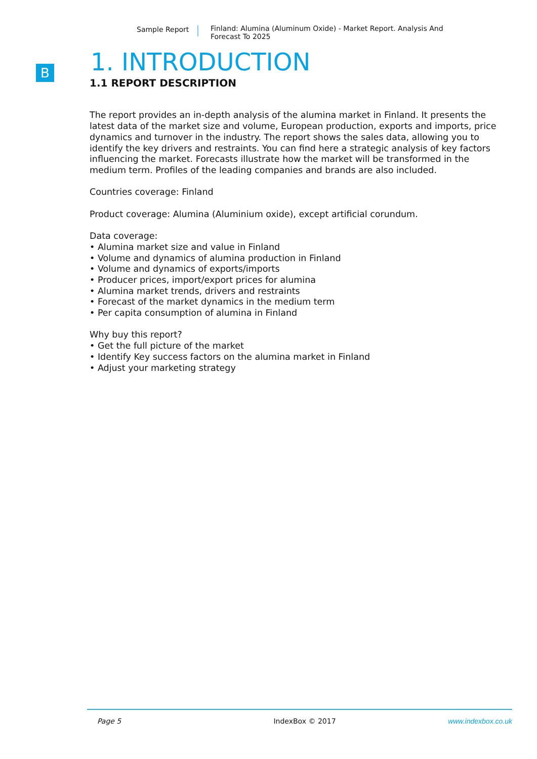Sample Report Finland: Alumina (Aluminum Oxide) - Market Report. Analysis And Forecast To 2025
B
1. INTRODUCTION
1.1 REPORT DESCRIPTION
The report provides an in-depth analysis of the alumina market in Finland. It presents the latest data of the market size and volume, European production, exports and imports, price dynamics and turnover in the industry. The report shows the sales data, allowing you to identify the key drivers and restraints. You can find here a strategic analysis of key factors influencing the market. Forecasts illustrate how the market will be transformed in the medium term. Profiles of the leading companies and brands are also included.
Countries coverage: Finland
Product coverage: Alumina (Aluminium oxide), except artificial corundum.
Data coverage:
• Alumina market size and value in Finland
• Volume and dynamics of alumina production in Finland
• Volume and dynamics of exports/imports
• Producer prices, import/export prices for alumina
• Alumina market trends, drivers and restraints
• Forecast of the market dynamics in the medium term
• Per capita consumption of alumina in Finland
Why buy this report?
• Get the full picture of the market
• Identify Key success factors on the alumina market in Finland
• Adjust your marketing strategy
Page 5 IndexBox © 2017 www.indexbox.co.uk